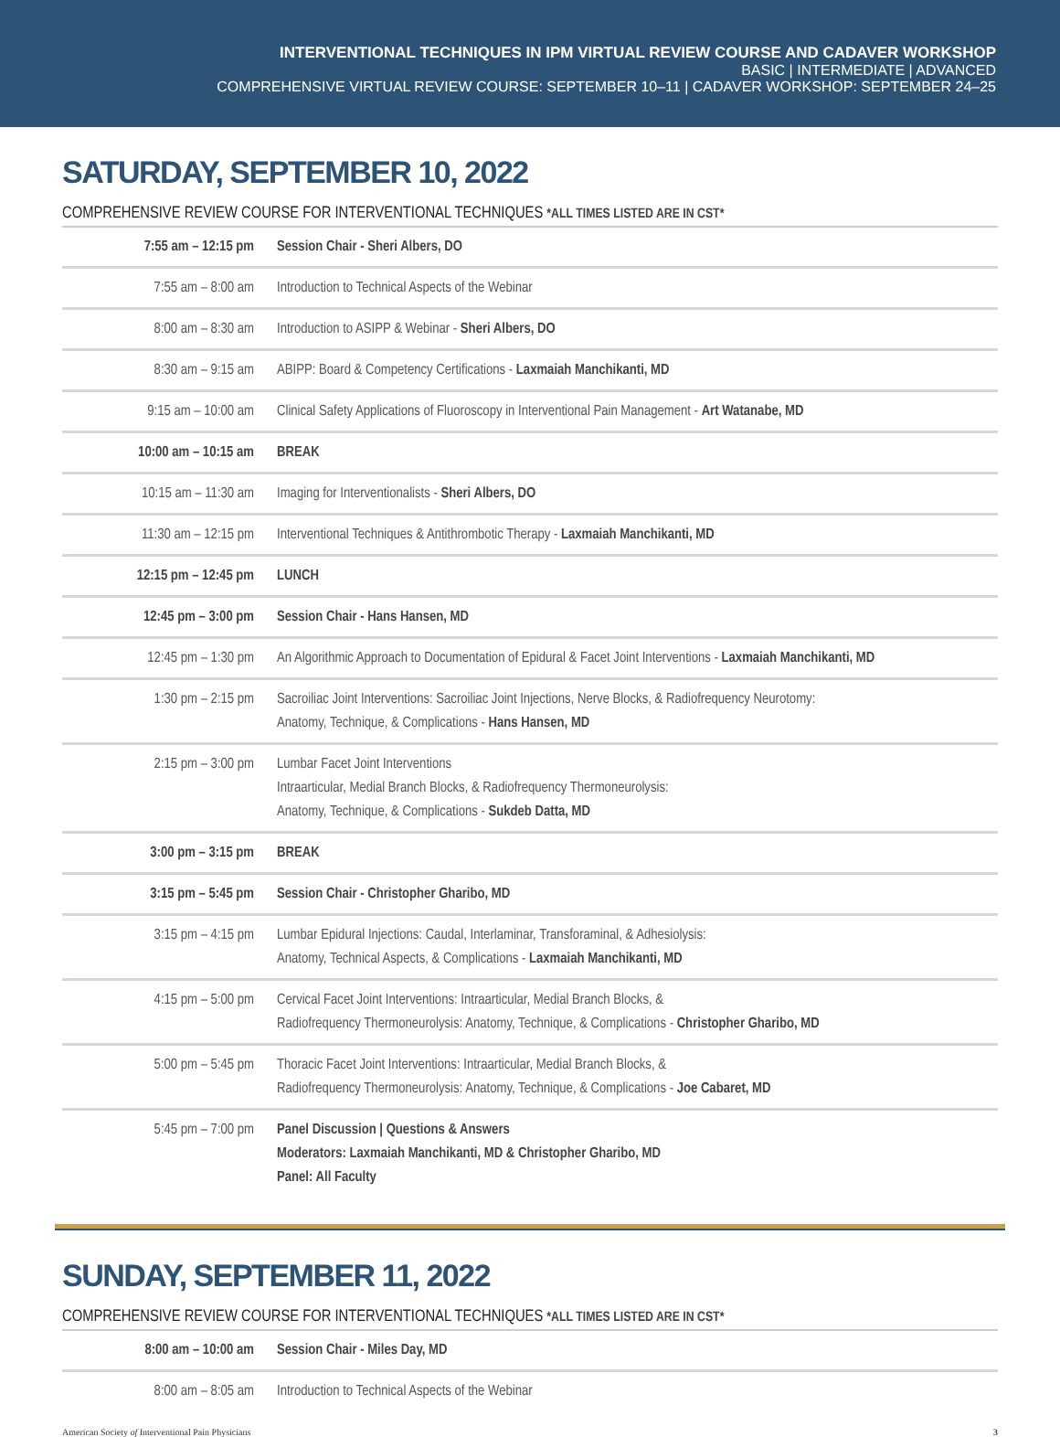INTERVENTIONAL TECHNIQUES IN IPM VIRTUAL REVIEW COURSE AND CADAVER WORKSHOP
BASIC | INTERMEDIATE | ADVANCED
COMPREHENSIVE VIRTUAL REVIEW COURSE: SEPTEMBER 10–11 | CADAVER WORKSHOP: SEPTEMBER 24–25
SATURDAY, SEPTEMBER 10, 2022
COMPREHENSIVE REVIEW COURSE FOR INTERVENTIONAL TECHNIQUES *ALL TIMES LISTED ARE IN CST*
| 7:55 am – 12:15 pm | Session Chair - Sheri Albers, DO |
| 7:55 am – 8:00 am | Introduction to Technical Aspects of the Webinar |
| 8:00 am – 8:30 am | Introduction to ASIPP & Webinar - Sheri Albers, DO |
| 8:30 am – 9:15 am | ABIPP: Board & Competency Certifications - Laxmaiah Manchikanti, MD |
| 9:15 am – 10:00 am | Clinical Safety Applications of Fluoroscopy in Interventional Pain Management - Art Watanabe, MD |
| 10:00 am – 10:15 am | BREAK |
| 10:15 am – 11:30 am | Imaging for Interventionalists - Sheri Albers, DO |
| 11:30 am – 12:15 pm | Interventional Techniques & Antithrombotic Therapy - Laxmaiah Manchikanti, MD |
| 12:15 pm – 12:45 pm | LUNCH |
| 12:45 pm – 3:00 pm | Session Chair - Hans Hansen, MD |
| 12:45 pm – 1:30 pm | An Algorithmic Approach to Documentation of Epidural & Facet Joint Interventions - Laxmaiah Manchikanti, MD |
| 1:30 pm – 2:15 pm | Sacroiliac Joint Interventions: Sacroiliac Joint Injections, Nerve Blocks, & Radiofrequency Neurotomy: Anatomy, Technique, & Complications - Hans Hansen, MD |
| 2:15 pm – 3:00 pm | Lumbar Facet Joint Interventions Intraarticular, Medial Branch Blocks, & Radiofrequency Thermoneurolysis: Anatomy, Technique, & Complications - Sukdeb Datta, MD |
| 3:00 pm – 3:15 pm | BREAK |
| 3:15 pm – 5:45 pm | Session Chair - Christopher Gharibo, MD |
| 3:15 pm – 4:15 pm | Lumbar Epidural Injections: Caudal, Interlaminar, Transforaminal, & Adhesiolysis: Anatomy, Technical Aspects, & Complications - Laxmaiah Manchikanti, MD |
| 4:15 pm – 5:00 pm | Cervical Facet Joint Interventions: Intraarticular, Medial Branch Blocks, & Radiofrequency Thermoneurolysis: Anatomy, Technique, & Complications - Christopher Gharibo, MD |
| 5:00 pm – 5:45 pm | Thoracic Facet Joint Interventions: Intraarticular, Medial Branch Blocks, & Radiofrequency Thermoneurolysis: Anatomy, Technique, & Complications - Joe Cabaret, MD |
| 5:45 pm – 7:00 pm | Panel Discussion / Questions & Answers Moderators: Laxmaiah Manchikanti, MD & Christopher Gharibo, MD Panel: All Faculty |
SUNDAY, SEPTEMBER 11, 2022
COMPREHENSIVE REVIEW COURSE FOR INTERVENTIONAL TECHNIQUES *ALL TIMES LISTED ARE IN CST*
| 8:00 am – 10:00 am | Session Chair - Miles Day, MD |
| 8:00 am – 8:05 am | Introduction to Technical Aspects of the Webinar |
American Society of Interventional Pain Physicians 3